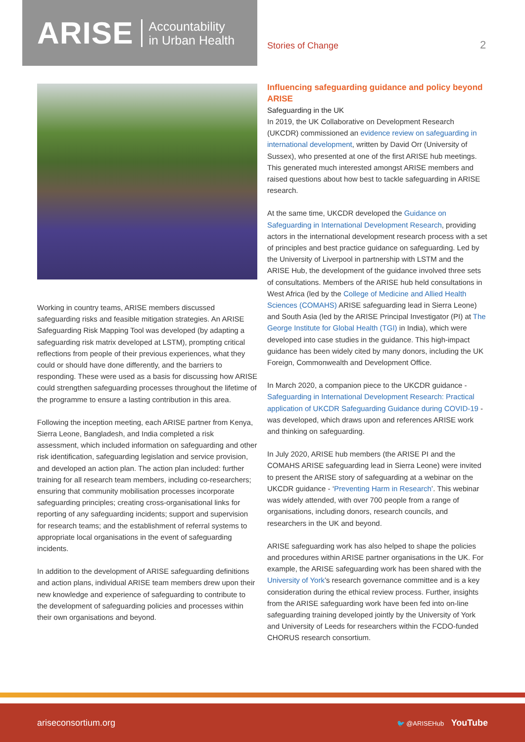ARISE Accountability
in Urban Health
Stories of Change 2
Working in country teams, ARISE members discussed safeguarding risks and feasible mitigation strategies. An ARISE Safeguarding Risk Mapping Tool was developed (by adapting a safeguarding risk matrix developed at LSTM), prompting critical reflections from people of their previous experiences, what they could or should have done differently, and the barriers to responding. These were used as a basis for discussing how ARISE could strengthen safeguarding processes throughout the lifetime of the programme to ensure a lasting contribution in this area.
Following the inception meeting, each ARISE partner from Kenya, Sierra Leone, Bangladesh, and India completed a risk assessment, which included information on safeguarding and other risk identification, safeguarding legislation and service provision, and developed an action plan. The action plan included: further training for all research team members, including co-researchers; ensuring that community mobilisation processes incorporate safeguarding principles; creating cross-organisational links for reporting of any safeguarding incidents; support and supervision for research teams; and the establishment of referral systems to appropriate local organisations in the event of safeguarding incidents.
In addition to the development of ARISE safeguarding definitions and action plans, individual ARISE team members drew upon their new knowledge and experience of safeguarding to contribute to the development of safeguarding policies and processes within their own organisations and beyond.
Influencing safeguarding guidance and policy beyond ARISE
Safeguarding in the UK
In 2019, the UK Collaborative on Development Research (UKCDR) commissioned an evidence review on safeguarding in international development, written by David Orr (University of Sussex), who presented at one of the first ARISE hub meetings. This generated much interested amongst ARISE members and raised questions about how best to tackle safeguarding in ARISE research.
At the same time, UKCDR developed the Guidance on Safeguarding in International Development Research, providing actors in the international development research process with a set of principles and best practice guidance on safeguarding. Led by the University of Liverpool in partnership with LSTM and the ARISE Hub, the development of the guidance involved three sets of consultations. Members of the ARISE hub held consultations in West Africa (led by the College of Medicine and Allied Health Sciences (COMAHS) ARISE safeguarding lead in Sierra Leone) and South Asia (led by the ARISE Principal Investigator (PI) at The George Institute for Global Health (TGI) in India), which were developed into case studies in the guidance. This high-impact guidance has been widely cited by many donors, including the UK Foreign, Commonwealth and Development Office.
In March 2020, a companion piece to the UKCDR guidance - Safeguarding in International Development Research: Practical application of UKCDR Safeguarding Guidance during COVID-19 - was developed, which draws upon and references ARISE work and thinking on safeguarding.
In July 2020, ARISE hub members (the ARISE PI and the COMAHS ARISE safeguarding lead in Sierra Leone) were invited to present the ARISE story of safeguarding at a webinar on the UKCDR guidance - ‘Preventing Harm in Research’. This webinar was widely attended, with over 700 people from a range of organisations, including donors, research councils, and researchers in the UK and beyond.
ARISE safeguarding work has also helped to shape the policies and procedures within ARISE partner organisations in the UK. For example, the ARISE safeguarding work has been shared with the University of York’s research governance committee and is a key consideration during the ethical review process. Further, insights from the ARISE safeguarding work have been fed into on-line safeguarding training developed jointly by the University of York and University of Leeds for researchers within the FCDO-funded CHORUS research consortium.
ariseconsortium.org 🐦 @ARISEHub YouTube